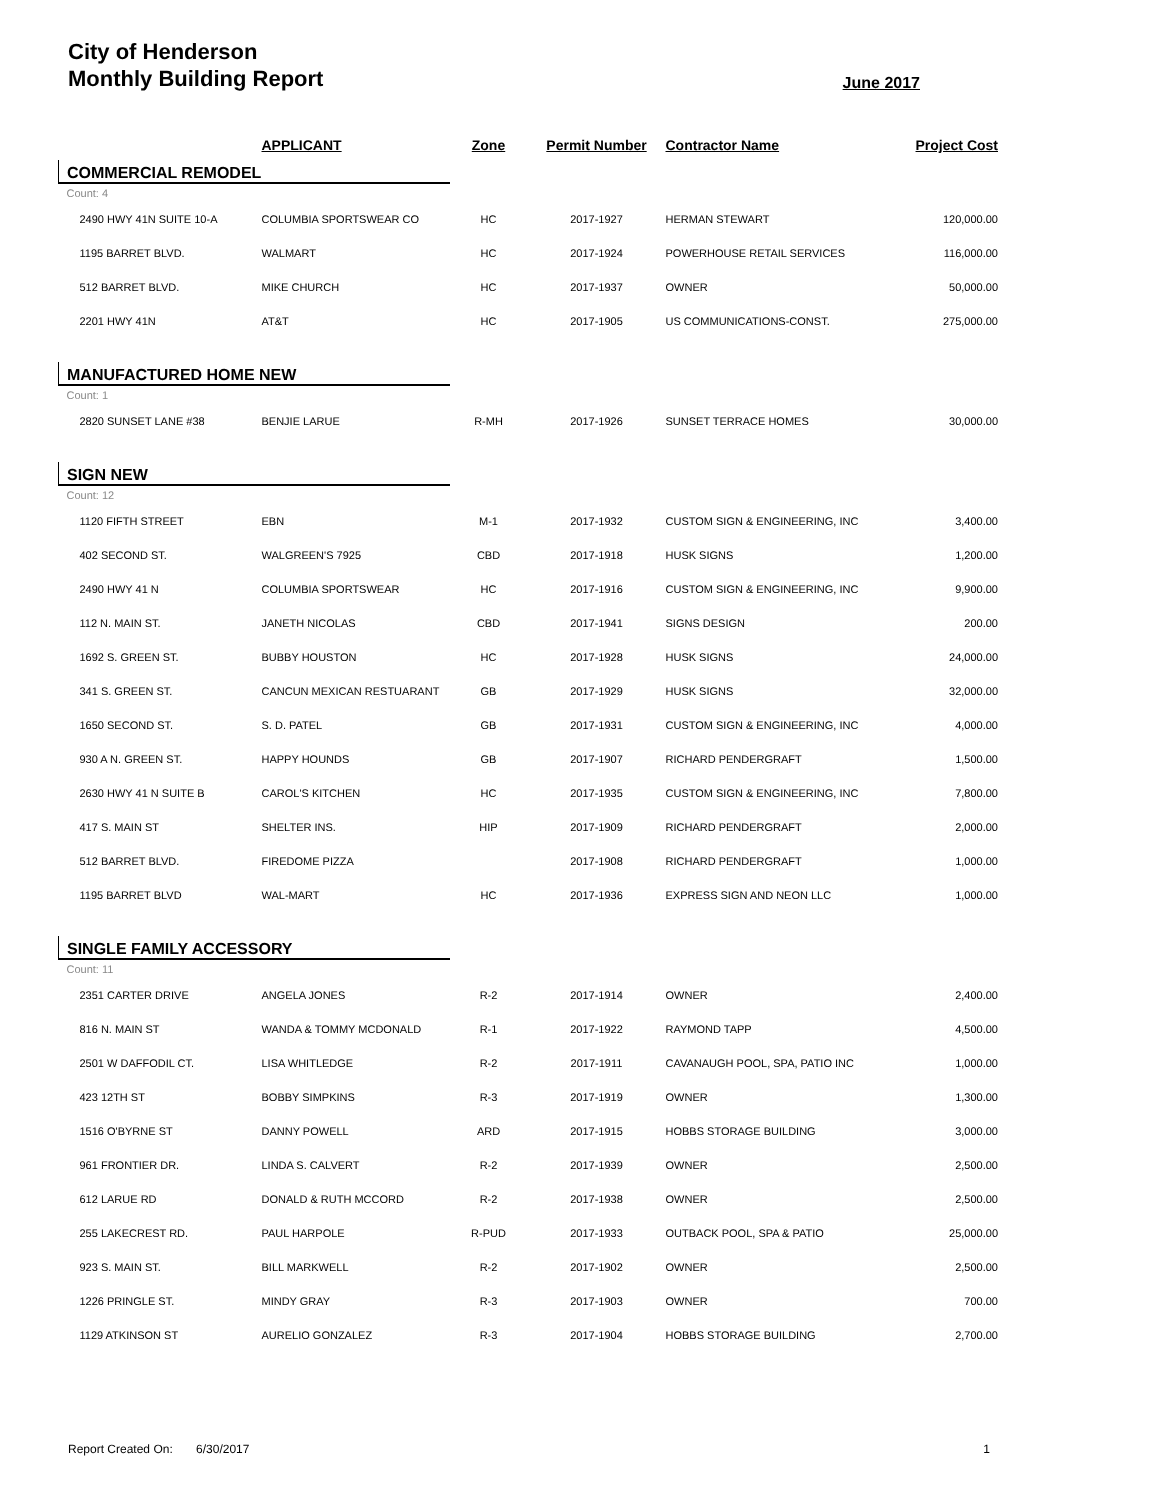City of Henderson
Monthly Building Report
June 2017
| | APPLICANT | Zone | Permit Number | Contractor Name | Project Cost |
| --- | --- | --- | --- | --- | --- |
| COMMERCIAL REMODEL | | | | | |
| Count: 4 | | | | | |
| 2490 HWY 41N SUITE 10-A | COLUMBIA SPORTSWEAR CO | HC | 2017-1927 | HERMAN STEWART | 120,000.00 |
| 1195 BARRET BLVD. | WALMART | HC | 2017-1924 | POWERHOUSE RETAIL SERVICES | 116,000.00 |
| 512 BARRET BLVD. | MIKE CHURCH | HC | 2017-1937 | OWNER | 50,000.00 |
| 2201 HWY 41N | AT&T | HC | 2017-1905 | US COMMUNICATIONS-CONST. | 275,000.00 |
| MANUFACTURED HOME NEW | | | | | |
| Count: 1 | | | | | |
| 2820 SUNSET LANE #38 | BENJIE LARUE | R-MH | 2017-1926 | SUNSET TERRACE HOMES | 30,000.00 |
| SIGN NEW | | | | | |
| Count: 12 | | | | | |
| 1120 FIFTH STREET | EBN | M-1 | 2017-1932 | CUSTOM SIGN & ENGINEERING, INC | 3,400.00 |
| 402 SECOND ST. | WALGREEN'S 7925 | CBD | 2017-1918 | HUSK SIGNS | 1,200.00 |
| 2490 HWY 41 N | COLUMBIA SPORTSWEAR | HC | 2017-1916 | CUSTOM SIGN & ENGINEERING, INC | 9,900.00 |
| 112 N. MAIN ST. | JANETH NICOLAS | CBD | 2017-1941 | SIGNS DESIGN | 200.00 |
| 1692 S. GREEN ST. | BUBBY HOUSTON | HC | 2017-1928 | HUSK SIGNS | 24,000.00 |
| 341 S. GREEN ST. | CANCUN MEXICAN RESTUARANT | GB | 2017-1929 | HUSK SIGNS | 32,000.00 |
| 1650 SECOND ST. | S. D. PATEL | GB | 2017-1931 | CUSTOM SIGN & ENGINEERING, INC | 4,000.00 |
| 930 A N. GREEN ST. | HAPPY HOUNDS | GB | 2017-1907 | RICHARD PENDERGRAFT | 1,500.00 |
| 2630 HWY 41 N SUITE B | CAROL'S KITCHEN | HC | 2017-1935 | CUSTOM SIGN & ENGINEERING, INC | 7,800.00 |
| 417 S. MAIN ST | SHELTER INS. | HIP | 2017-1909 | RICHARD PENDERGRAFT | 2,000.00 |
| 512 BARRET BLVD. | FIREDOME PIZZA | | 2017-1908 | RICHARD PENDERGRAFT | 1,000.00 |
| 1195 BARRET BLVD | WAL-MART | HC | 2017-1936 | EXPRESS SIGN AND NEON LLC | 1,000.00 |
| SINGLE FAMILY ACCESSORY | | | | | |
| Count: 11 | | | | | |
| 2351 CARTER DRIVE | ANGELA JONES | R-2 | 2017-1914 | OWNER | 2,400.00 |
| 816 N. MAIN ST | WANDA & TOMMY MCDONALD | R-1 | 2017-1922 | RAYMOND TAPP | 4,500.00 |
| 2501 W DAFFODIL CT. | LISA WHITLEDGE | R-2 | 2017-1911 | CAVANAUGH POOL, SPA, PATIO INC | 1,000.00 |
| 423 12TH ST | BOBBY SIMPKINS | R-3 | 2017-1919 | OWNER | 1,300.00 |
| 1516 O'BYRNE ST | DANNY POWELL | ARD | 2017-1915 | HOBBS STORAGE BUILDING | 3,000.00 |
| 961 FRONTIER DR. | LINDA S. CALVERT | R-2 | 2017-1939 | OWNER | 2,500.00 |
| 612 LARUE RD | DONALD & RUTH MCCORD | R-2 | 2017-1938 | OWNER | 2,500.00 |
| 255 LAKECREST RD. | PAUL HARPOLE | R-PUD | 2017-1933 | OUTBACK POOL, SPA & PATIO | 25,000.00 |
| 923 S. MAIN ST. | BILL MARKWELL | R-2 | 2017-1902 | OWNER | 2,500.00 |
| 1226 PRINGLE ST. | MINDY GRAY | R-3 | 2017-1903 | OWNER | 700.00 |
| 1129 ATKINSON ST | AURELIO GONZALEZ | R-3 | 2017-1904 | HOBBS STORAGE BUILDING | 2,700.00 |
Report Created On: 6/30/2017 1